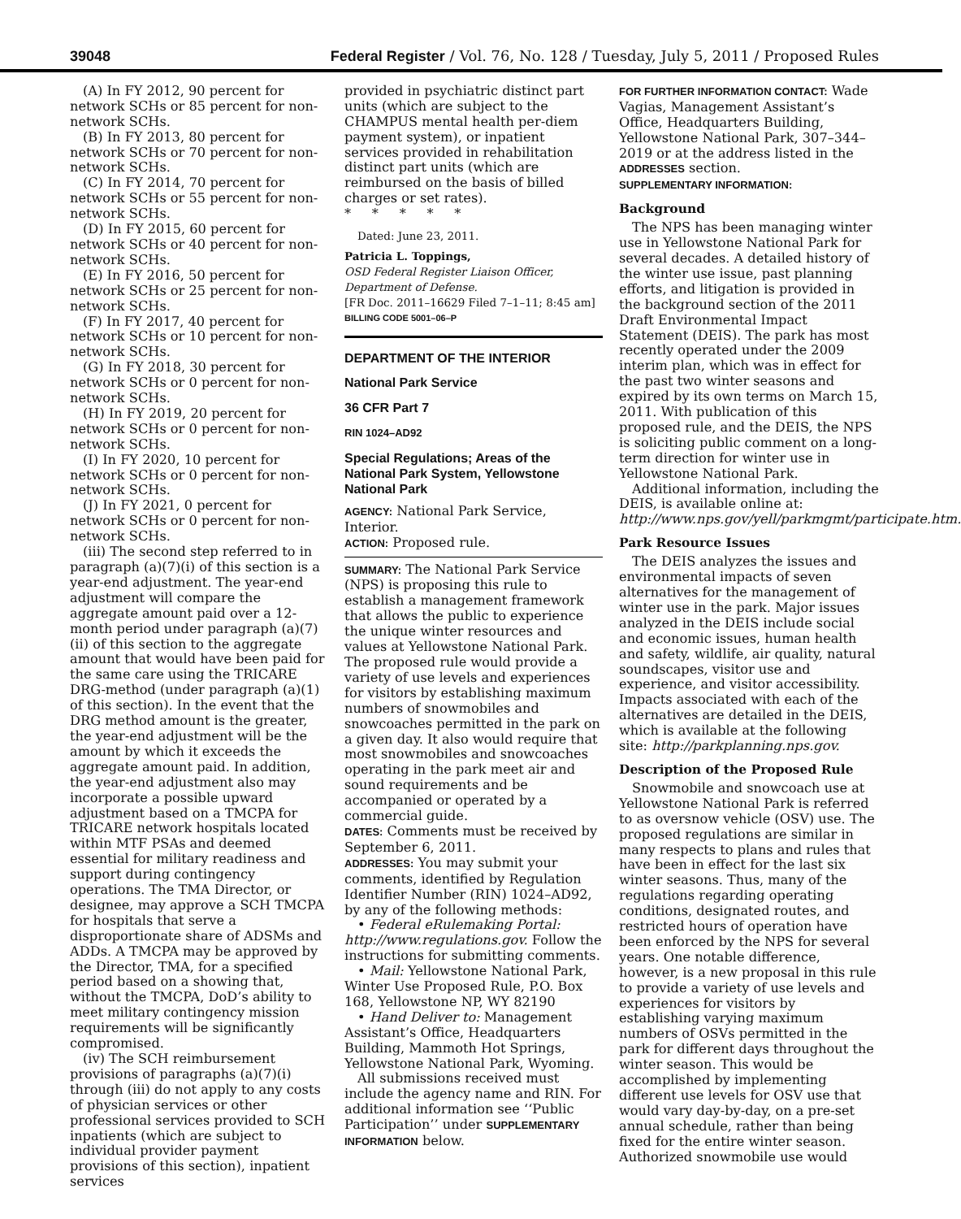39048 Federal Register / Vol. 76, No. 128 / Tuesday, July 5, 2011 / Proposed Rules
(A) In FY 2012, 90 percent for network SCHs or 85 percent for non-network SCHs.
(B) In FY 2013, 80 percent for network SCHs or 70 percent for non-network SCHs.
(C) In FY 2014, 70 percent for network SCHs or 55 percent for non-network SCHs.
(D) In FY 2015, 60 percent for network SCHs or 40 percent for non-network SCHs.
(E) In FY 2016, 50 percent for network SCHs or 25 percent for non-network SCHs.
(F) In FY 2017, 40 percent for network SCHs or 10 percent for non-network SCHs.
(G) In FY 2018, 30 percent for network SCHs or 0 percent for non-network SCHs.
(H) In FY 2019, 20 percent for network SCHs or 0 percent for non-network SCHs.
(I) In FY 2020, 10 percent for network SCHs or 0 percent for non-network SCHs.
(J) In FY 2021, 0 percent for network SCHs or 0 percent for non-network SCHs.
(iii) The second step referred to in paragraph (a)(7)(i) of this section is a year-end adjustment. The year-end adjustment will compare the aggregate amount paid over a 12-month period under paragraph (a)(7)(ii) of this section to the aggregate amount that would have been paid for the same care using the TRICARE DRG-method (under paragraph (a)(1) of this section). In the event that the DRG method amount is the greater, the year-end adjustment will be the amount by which it exceeds the aggregate amount paid. In addition, the year-end adjustment also may incorporate a possible upward adjustment based on a TMCPA for TRICARE network hospitals located within MTF PSAs and deemed essential for military readiness and support during contingency operations. The TMA Director, or designee, may approve a SCH TMCPA for hospitals that serve a disproportionate share of ADSMs and ADDs. A TMCPA may be approved by the Director, TMA, for a specified period based on a showing that, without the TMCPA, DoD’s ability to meet military contingency mission requirements will be significantly compromised.
(iv) The SCH reimbursement provisions of paragraphs (a)(7)(i) through (iii) do not apply to any costs of physician services or other professional services provided to SCH inpatients (which are subject to individual provider payment provisions of this section), inpatient services
provided in psychiatric distinct part units (which are subject to the CHAMPUS mental health per-diem payment system), or inpatient services provided in rehabilitation distinct part units (which are reimbursed on the basis of billed charges or set rates).
* * * * *
Dated: June 23, 2011.
Patricia L. Toppings,
OSD Federal Register Liaison Officer, Department of Defense.
[FR Doc. 2011–16629 Filed 7–1–11; 8:45 am]
BILLING CODE 5001–06–P
DEPARTMENT OF THE INTERIOR
National Park Service
36 CFR Part 7
RIN 1024–AD92
Special Regulations; Areas of the National Park System, Yellowstone National Park
AGENCY: National Park Service, Interior.
ACTION: Proposed rule.
SUMMARY: The National Park Service (NPS) is proposing this rule to establish a management framework that allows the public to experience the unique winter resources and values at Yellowstone National Park. The proposed rule would provide a variety of use levels and experiences for visitors by establishing maximum numbers of snowmobiles and snowcoaches permitted in the park on a given day. It also would require that most snowmobiles and snowcoaches operating in the park meet air and sound requirements and be accompanied or operated by a commercial guide.
DATES: Comments must be received by September 6, 2011.
ADDRESSES: You may submit your comments, identified by Regulation Identifier Number (RIN) 1024–AD92, by any of the following methods:
• Federal eRulemaking Portal: http://www.regulations.gov. Follow the instructions for submitting comments.
• Mail: Yellowstone National Park, Winter Use Proposed Rule, P.O. Box 168, Yellowstone NP, WY 82190
• Hand Deliver to: Management Assistant’s Office, Headquarters Building, Mammoth Hot Springs, Yellowstone National Park, Wyoming.
All submissions received must include the agency name and RIN. For additional information see ‘‘Public Participation’’ under SUPPLEMENTARY INFORMATION below.
FOR FURTHER INFORMATION CONTACT: Wade Vagias, Management Assistant’s Office, Headquarters Building, Yellowstone National Park, 307–344–2019 or at the address listed in the ADDRESSES section.
SUPPLEMENTARY INFORMATION:
Background
The NPS has been managing winter use in Yellowstone National Park for several decades. A detailed history of the winter use issue, past planning efforts, and litigation is provided in the background section of the 2011 Draft Environmental Impact Statement (DEIS). The park has most recently operated under the 2009 interim plan, which was in effect for the past two winter seasons and expired by its own terms on March 15, 2011. With publication of this proposed rule, and the DEIS, the NPS is soliciting public comment on a long-term direction for winter use in Yellowstone National Park.
Additional information, including the DEIS, is available online at: http://www.nps.gov/yell/parkmgmt/participate.htm.
Park Resource Issues
The DEIS analyzes the issues and environmental impacts of seven alternatives for the management of winter use in the park. Major issues analyzed in the DEIS include social and economic issues, human health and safety, wildlife, air quality, natural soundscapes, visitor use and experience, and visitor accessibility. Impacts associated with each of the alternatives are detailed in the DEIS, which is available at the following site: http://parkplanning.nps.gov.
Description of the Proposed Rule
Snowmobile and snowcoach use at Yellowstone National Park is referred to as oversnow vehicle (OSV) use. The proposed regulations are similar in many respects to plans and rules that have been in effect for the last six winter seasons. Thus, many of the regulations regarding operating conditions, designated routes, and restricted hours of operation have been enforced by the NPS for several years. One notable difference, however, is a new proposal in this rule to provide a variety of use levels and experiences for visitors by establishing varying maximum numbers of OSVs permitted in the park for different days throughout the winter season. This would be accomplished by implementing different use levels for OSV use that would vary day-by-day, on a pre-set annual schedule, rather than being fixed for the entire winter season. Authorized snowmobile use would